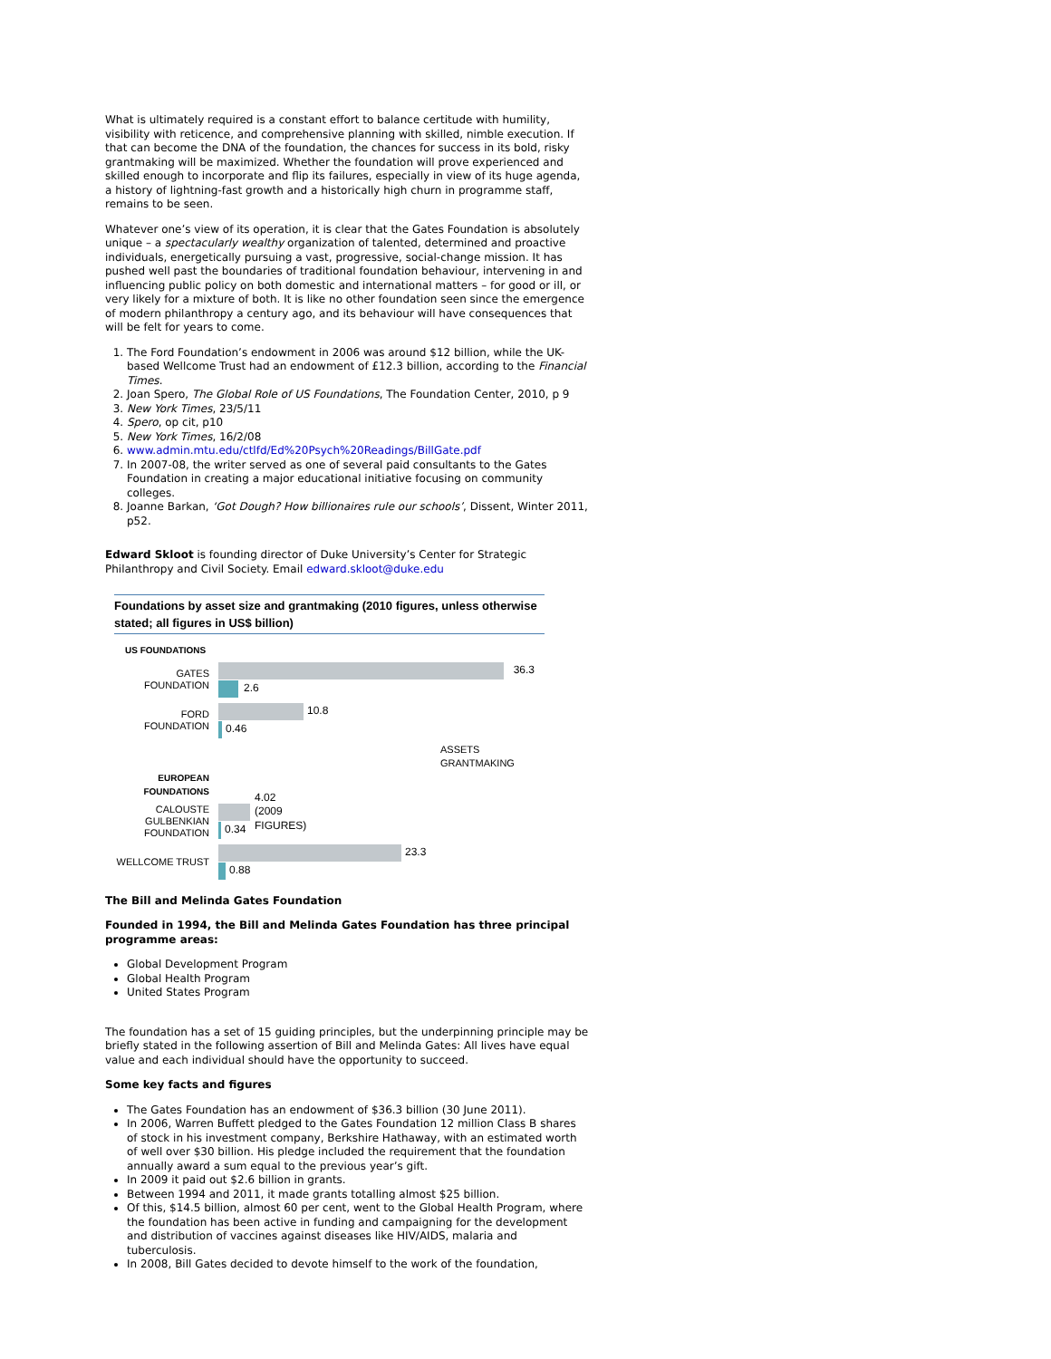What is ultimately required is a constant effort to balance certitude with humility, visibility with reticence, and comprehensive planning with skilled, nimble execution. If that can become the DNA of the foundation, the chances for success in its bold, risky grantmaking will be maximized. Whether the foundation will prove experienced and skilled enough to incorporate and flip its failures, especially in view of its huge agenda, a history of lightning-fast growth and a historically high churn in programme staff, remains to be seen.
Whatever one’s view of its operation, it is clear that the Gates Foundation is absolutely unique – a spectacularly wealthy organization of talented, determined and proactive individuals, energetically pursuing a vast, progressive, social-change mission. It has pushed well past the boundaries of traditional foundation behaviour, intervening in and influencing public policy on both domestic and international matters – for good or ill, or very likely for a mixture of both. It is like no other foundation seen since the emergence of modern philanthropy a century ago, and its behaviour will have consequences that will be felt for years to come.
1. The Ford Foundation’s endowment in 2006 was around $12 billion, while the UK-based Wellcome Trust had an endowment of £12.3 billion, according to the Financial Times.
2. Joan Spero, The Global Role of US Foundations, The Foundation Center, 2010, p 9
3. New York Times, 23/5/11
4. Spero, op cit, p10
5. New York Times, 16/2/08
6. www.admin.mtu.edu/ctlfd/Ed%20Psych%20Readings/BillGate.pdf
7. In 2007-08, the writer served as one of several paid consultants to the Gates Foundation in creating a major educational initiative focusing on community colleges.
8. Joanne Barkan, ‘Got Dough? How billionaires rule our schools’, Dissent, Winter 2011, p52.
Edward Skloot is founding director of Duke University’s Center for Strategic Philanthropy and Civil Society. Email edward.skloot@duke.edu
Foundations by asset size and grantmaking (2010 figures, unless otherwise stated; all figures in US$ billion)
US FOUNDATIONS
GATES FOUNDATION
36.3
2.6
FORD FOUNDATION
10.8
0.46
ASSETS GRANTMAKING
EUROPEAN FOUNDATIONS
CALOUSTE GULBENKIAN FOUNDATION
4.02 (2009 FIGURES)
0.34
WELLCOME TRUST
23.3
0.88
The Bill and Melinda Gates Foundation
Founded in 1994, the Bill and Melinda Gates Foundation has three principal programme areas:
Global Development Program
Global Health Program
United States Program
The foundation has a set of 15 guiding principles, but the underpinning principle may be briefly stated in the following assertion of Bill and Melinda Gates: All lives have equal value and each individual should have the opportunity to succeed.
Some key facts and figures
The Gates Foundation has an endowment of $36.3 billion (30 June 2011).
In 2006, Warren Buffett pledged to the Gates Foundation 12 million Class B shares of stock in his investment company, Berkshire Hathaway, with an estimated worth of well over $30 billion. His pledge included the requirement that the foundation annually award a sum equal to the previous year’s gift.
In 2009 it paid out $2.6 billion in grants.
Between 1994 and 2011, it made grants totalling almost $25 billion.
Of this, $14.5 billion, almost 60 per cent, went to the Global Health Program, where the foundation has been active in funding and campaigning for the development and distribution of vaccines against diseases like HIV/AIDS, malaria and tuberculosis.
In 2008, Bill Gates decided to devote himself to the work of the foundation,